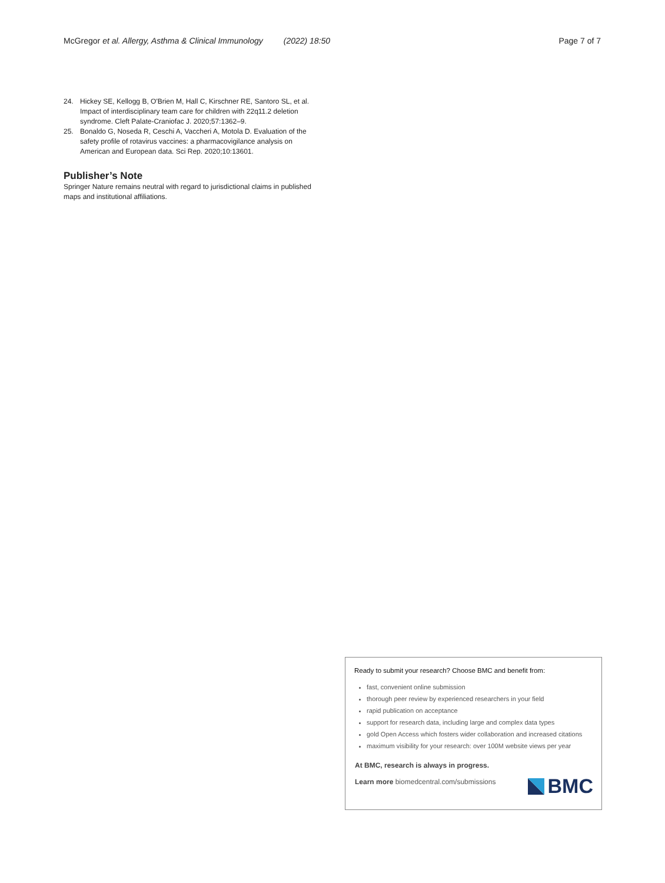McGregor et al. Allergy, Asthma & Clinical Immunology (2022) 18:50
Page 7 of 7
24. Hickey SE, Kellogg B, O'Brien M, Hall C, Kirschner RE, Santoro SL, et al. Impact of interdisciplinary team care for children with 22q11.2 deletion syndrome. Cleft Palate-Craniofac J. 2020;57:1362–9.
25. Bonaldo G, Noseda R, Ceschi A, Vaccheri A, Motola D. Evaluation of the safety profile of rotavirus vaccines: a pharmacovigilance analysis on American and European data. Sci Rep. 2020;10:13601.
Publisher’s Note
Springer Nature remains neutral with regard to jurisdictional claims in published maps and institutional affiliations.
Ready to submit your research? Choose BMC and benefit from:
fast, convenient online submission
thorough peer review by experienced researchers in your field
rapid publication on acceptance
support for research data, including large and complex data types
gold Open Access which fosters wider collaboration and increased citations
maximum visibility for your research: over 100M website views per year
At BMC, research is always in progress.
Learn more biomedcentral.com/submissions
BMC